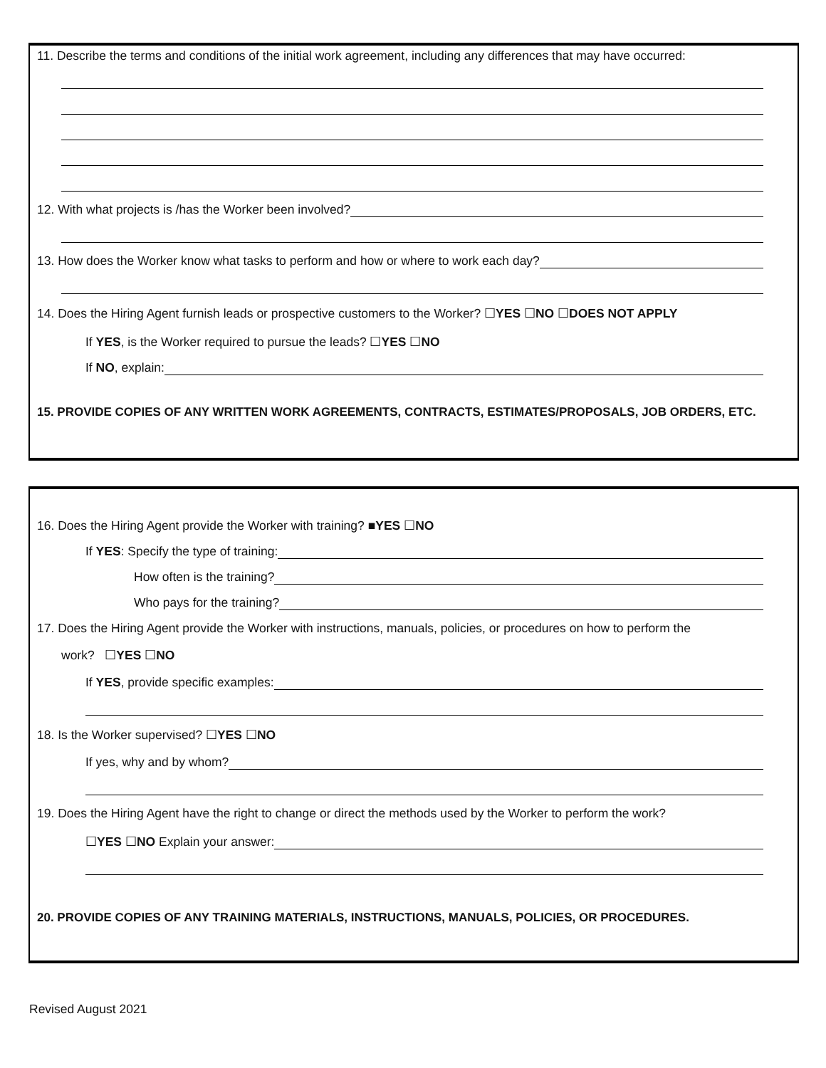11. Describe the terms and conditions of the initial work agreement, including any differences that may have occurred:
12. With what projects is /has the Worker been involved?
13. How does the Worker know what tasks to perform and how or where to work each day?
14. Does the Hiring Agent furnish leads or prospective customers to the Worker? ☐YES ☐NO ☐DOES NOT APPLY
If YES, is the Worker required to pursue the leads? ☐YES ☐NO
If NO, explain:
15. PROVIDE COPIES OF ANY WRITTEN WORK AGREEMENTS, CONTRACTS, ESTIMATES/PROPOSALS, JOB ORDERS, ETC.
16. Does the Hiring Agent provide the Worker with training? ■YES ☐NO
If YES: Specify the type of training:
How often is the training?
Who pays for the training?
17. Does the Hiring Agent provide the Worker with instructions, manuals, policies, or procedures on how to perform the
work? ☐YES ☐NO
If YES, provide specific examples:
18. Is the Worker supervised? ☐YES ☐NO
If yes, why and by whom?
19. Does the Hiring Agent have the right to change or direct the methods used by the Worker to perform the work?
☐YES ☐NO Explain your answer:
20. PROVIDE COPIES OF ANY TRAINING MATERIALS, INSTRUCTIONS, MANUALS, POLICIES, OR PROCEDURES.
Revised August 2021